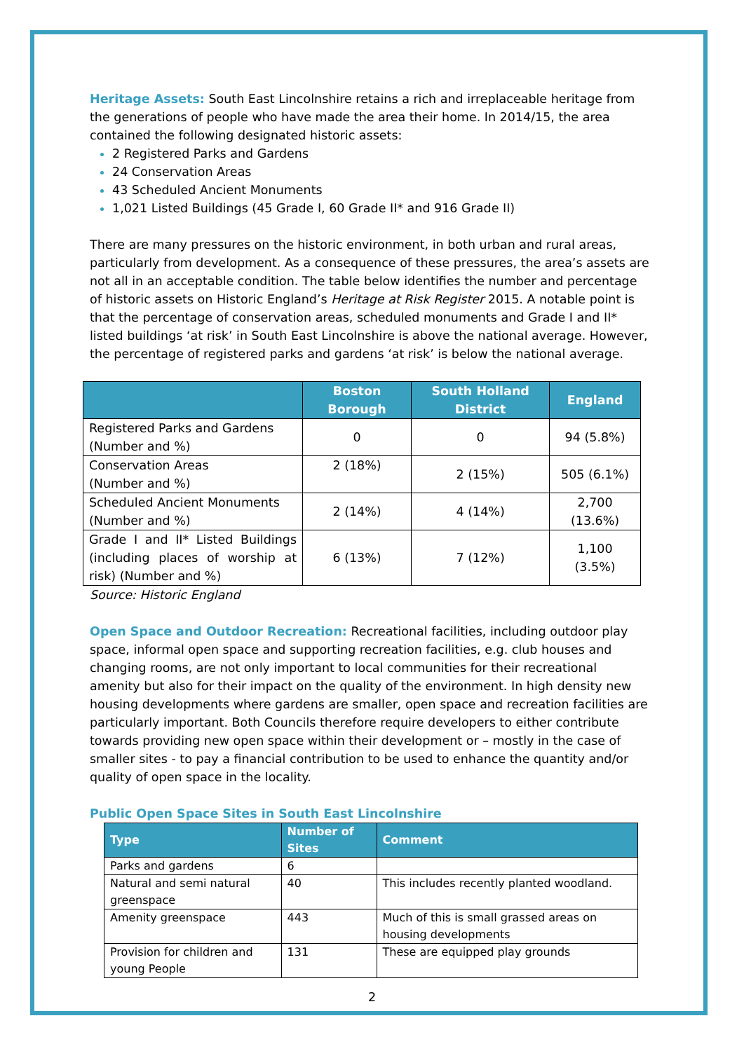Heritage Assets: South East Lincolnshire retains a rich and irreplaceable heritage from the generations of people who have made the area their home. In 2014/15, the area contained the following designated historic assets:
2 Registered Parks and Gardens
24 Conservation Areas
43 Scheduled Ancient Monuments
1,021 Listed Buildings (45 Grade I, 60 Grade II* and 916 Grade II)
There are many pressures on the historic environment, in both urban and rural areas, particularly from development. As a consequence of these pressures, the area’s assets are not all in an acceptable condition. The table below identifies the number and percentage of historic assets on Historic England’s Heritage at Risk Register 2015. A notable point is that the percentage of conservation areas, scheduled monuments and Grade I and II* listed buildings ‘at risk’ in South East Lincolnshire is above the national average. However, the percentage of registered parks and gardens ‘at risk’ is below the national average.
| | Boston Borough | South Holland District | England |
| --- | --- | --- | --- |
| Registered Parks and Gardens (Number and %) | 0 | 0 | 94 (5.8%) |
| Conservation Areas (Number and %) | 2 (18%) | 2 (15%) | 505 (6.1%) |
| Scheduled Ancient Monuments (Number and %) | 2 (14%) | 4 (14%) | 2,700 (13.6%) |
| Grade I and II* Listed Buildings (including places of worship at risk) (Number and %) | 6 (13%) | 7 (12%) | 1,100 (3.5%) |
Source: Historic England
Open Space and Outdoor Recreation: Recreational facilities, including outdoor play space, informal open space and supporting recreation facilities, e.g. club houses and changing rooms, are not only important to local communities for their recreational amenity but also for their impact on the quality of the environment. In high density new housing developments where gardens are smaller, open space and recreation facilities are particularly important. Both Councils therefore require developers to either contribute towards providing new open space within their development or – mostly in the case of smaller sites - to pay a financial contribution to be used to enhance the quantity and/or quality of open space in the locality.
Public Open Space Sites in South East Lincolnshire
| Type | Number of Sites | Comment |
| --- | --- | --- |
| Parks and gardens | 6 | |
| Natural and semi natural greenspace | 40 | This includes recently planted woodland. |
| Amenity greenspace | 443 | Much of this is small grassed areas on housing developments |
| Provision for children and young People | 131 | These are equipped play grounds |
2